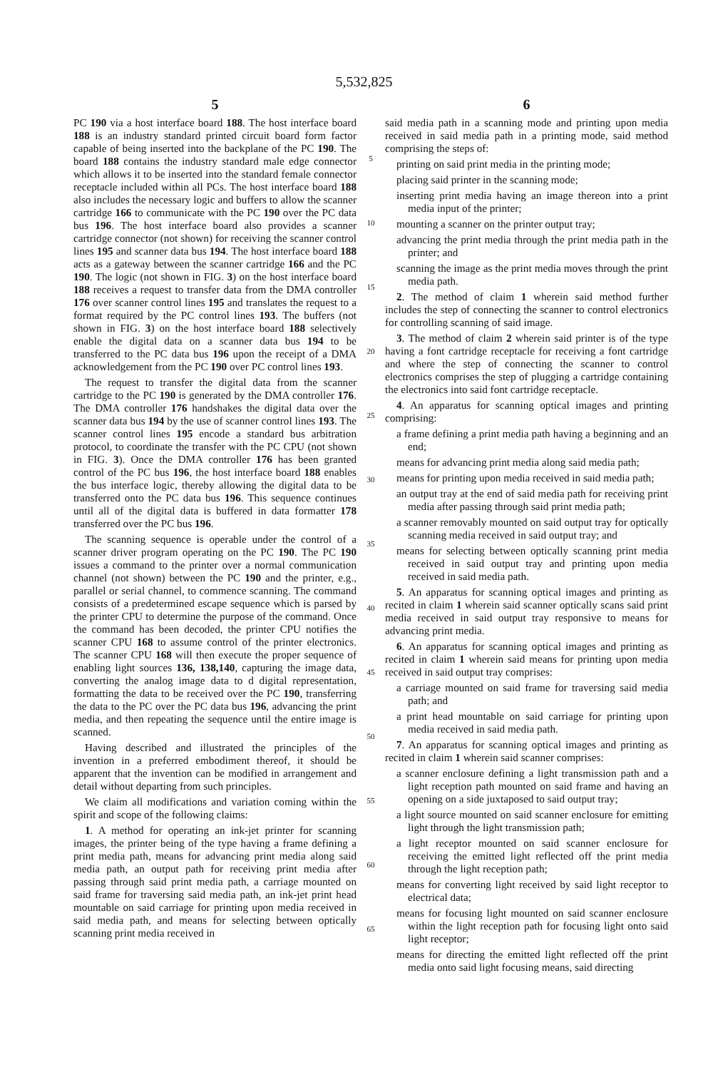5,532,825
5
PC 190 via a host interface board 188. The host interface board 188 is an industry standard printed circuit board form factor capable of being inserted into the backplane of the PC 190. The board 188 contains the industry standard male edge connector which allows it to be inserted into the standard female connector receptacle included within all PCs. The host interface board 188 also includes the necessary logic and buffers to allow the scanner cartridge 166 to communicate with the PC 190 over the PC data bus 196. The host interface board also provides a scanner cartridge connector (not shown) for receiving the scanner control lines 195 and scanner data bus 194. The host interface board 188 acts as a gateway between the scanner cartridge 166 and the PC 190. The logic (not shown in FIG. 3) on the host interface board 188 receives a request to transfer data from the DMA controller 176 over scanner control lines 195 and translates the request to a format required by the PC control lines 193. The buffers (not shown in FIG. 3) on the host interface board 188 selectively enable the digital data on a scanner data bus 194 to be transferred to the PC data bus 196 upon the receipt of a DMA acknowledgement from the PC 190 over PC control lines 193.
The request to transfer the digital data from the scanner cartridge to the PC 190 is generated by the DMA controller 176. The DMA controller 176 handshakes the digital data over the scanner data bus 194 by the use of scanner control lines 193. The scanner control lines 195 encode a standard bus arbitration protocol, to coordinate the transfer with the PC CPU (not shown in FIG. 3). Once the DMA controller 176 has been granted control of the PC bus 196, the host interface board 188 enables the bus interface logic, thereby allowing the digital data to be transferred onto the PC data bus 196. This sequence continues until all of the digital data is buffered in data formatter 178 transferred over the PC bus 196.
The scanning sequence is operable under the control of a scanner driver program operating on the PC 190. The PC 190 issues a command to the printer over a normal communication channel (not shown) between the PC 190 and the printer, e.g., parallel or serial channel, to commence scanning. The command consists of a predetermined escape sequence which is parsed by the printer CPU to determine the purpose of the command. Once the command has been decoded, the printer CPU notifies the scanner CPU 168 to assume control of the printer electronics. The scanner CPU 168 will then execute the proper sequence of enabling light sources 136, 138,140, capturing the image data, converting the analog image data to d digital representation, formatting the data to be received over the PC 190, transferring the data to the PC over the PC data bus 196, advancing the print media, and then repeating the sequence until the entire image is scanned.
Having described and illustrated the principles of the invention in a preferred embodiment thereof, it should be apparent that the invention can be modified in arrangement and detail without departing from such principles.
We claim all modifications and variation coming within the spirit and scope of the following claims:
1. A method for operating an ink-jet printer for scanning images, the printer being of the type having a frame defining a print media path, means for advancing print media along said media path, an output path for receiving print media after passing through said print media path, a carriage mounted on said frame for traversing said media path, an ink-jet print head mountable on said carriage for printing upon media received in said media path, and means for selecting between optically scanning print media received in
5
10
15
20
25
30
35
40
45
50
55
60
65
6
said media path in a scanning mode and printing upon media received in said media path in a printing mode, said method comprising the steps of:
printing on said print media in the printing mode;
placing said printer in the scanning mode;
inserting print media having an image thereon into a print media input of the printer;
mounting a scanner on the printer output tray;
advancing the print media through the print media path in the printer; and
scanning the image as the print media moves through the print media path.
2. The method of claim 1 wherein said method further includes the step of connecting the scanner to control electronics for controlling scanning of said image.
3. The method of claim 2 wherein said printer is of the type having a font cartridge receptacle for receiving a font cartridge and where the step of connecting the scanner to control electronics comprises the step of plugging a cartridge containing the electronics into said font cartridge receptacle.
4. An apparatus for scanning optical images and printing comprising:
a frame defining a print media path having a beginning and an end;
means for advancing print media along said media path;
means for printing upon media received in said media path;
an output tray at the end of said media path for receiving print media after passing through said print media path;
a scanner removably mounted on said output tray for optically scanning media received in said output tray; and
means for selecting between optically scanning print media received in said output tray and printing upon media received in said media path.
5. An apparatus for scanning optical images and printing as recited in claim 1 wherein said scanner optically scans said print media received in said output tray responsive to means for advancing print media.
6. An apparatus for scanning optical images and printing as recited in claim 1 wherein said means for printing upon media received in said output tray comprises:
a carriage mounted on said frame for traversing said media path; and
a print head mountable on said carriage for printing upon media received in said media path.
7. An apparatus for scanning optical images and printing as recited in claim 1 wherein said scanner comprises:
a scanner enclosure defining a light transmission path and a light reception path mounted on said frame and having an opening on a side juxtaposed to said output tray;
a light source mounted on said scanner enclosure for emitting light through the light transmission path;
a light receptor mounted on said scanner enclosure for receiving the emitted light reflected off the print media through the light reception path;
means for converting light received by said light receptor to electrical data;
means for focusing light mounted on said scanner enclosure within the light reception path for focusing light onto said light receptor;
means for directing the emitted light reflected off the print media onto said light focusing means, said directing